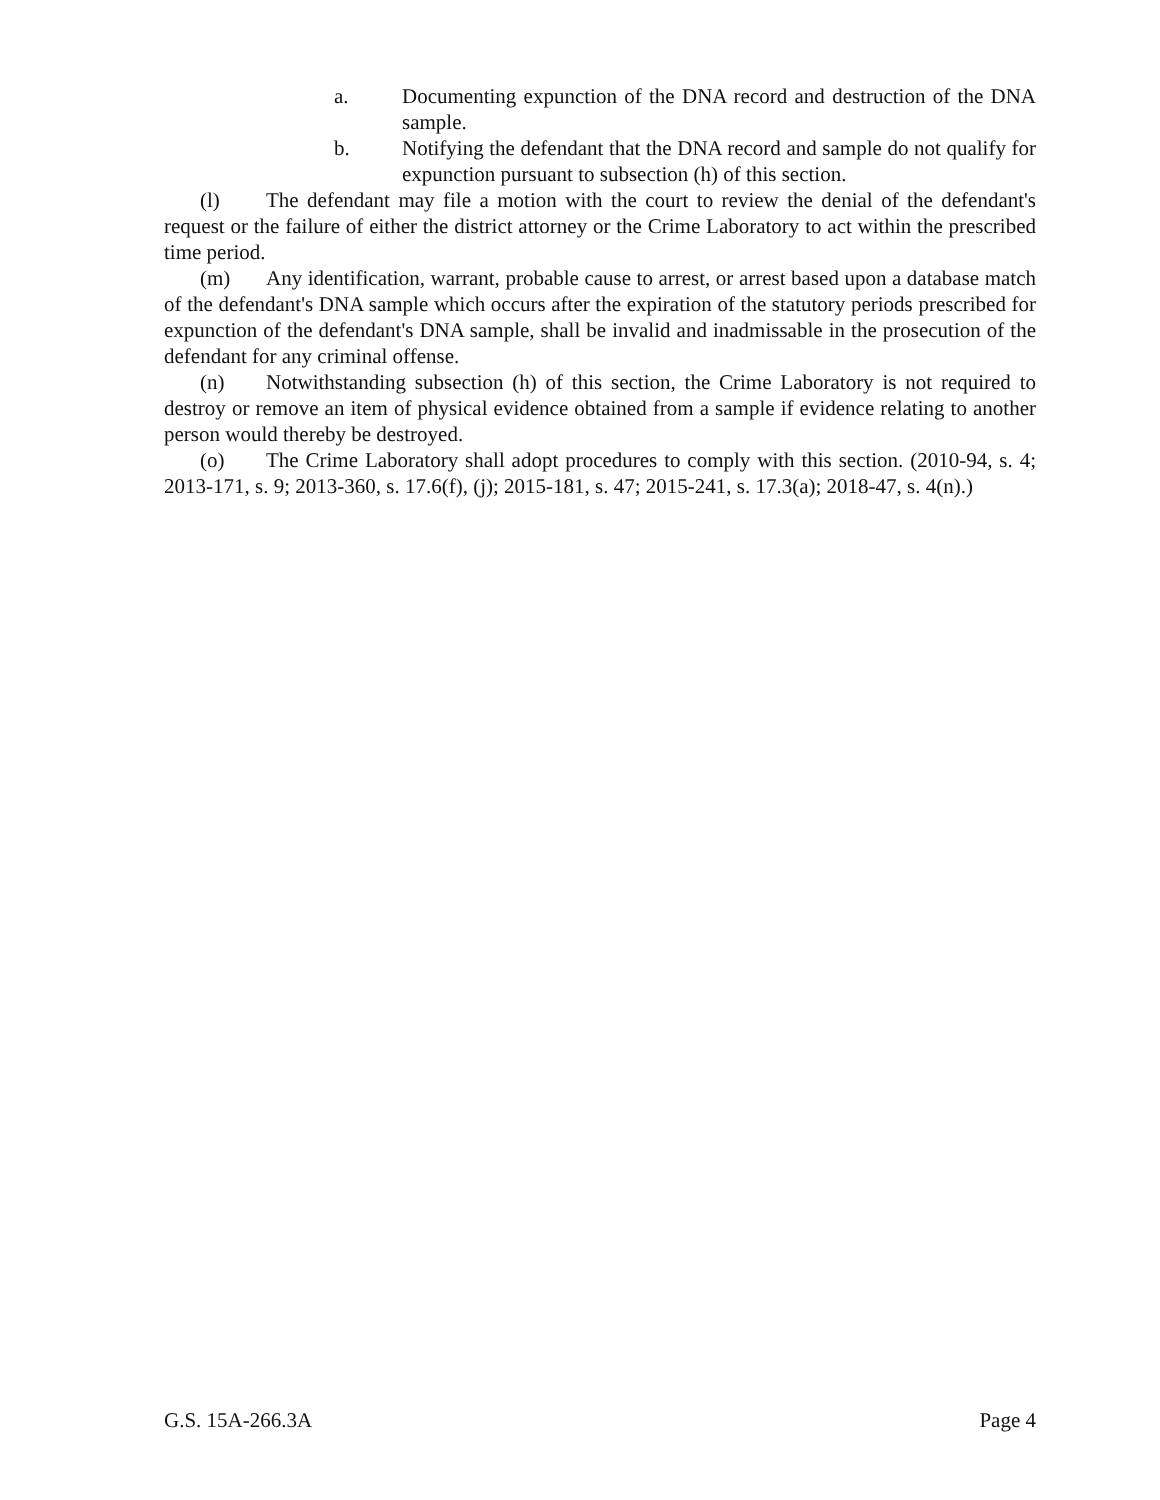a. Documenting expunction of the DNA record and destruction of the DNA sample.
b. Notifying the defendant that the DNA record and sample do not qualify for expunction pursuant to subsection (h) of this section.
(l) The defendant may file a motion with the court to review the denial of the defendant's request or the failure of either the district attorney or the Crime Laboratory to act within the prescribed time period.
(m) Any identification, warrant, probable cause to arrest, or arrest based upon a database match of the defendant's DNA sample which occurs after the expiration of the statutory periods prescribed for expunction of the defendant's DNA sample, shall be invalid and inadmissable in the prosecution of the defendant for any criminal offense.
(n) Notwithstanding subsection (h) of this section, the Crime Laboratory is not required to destroy or remove an item of physical evidence obtained from a sample if evidence relating to another person would thereby be destroyed.
(o) The Crime Laboratory shall adopt procedures to comply with this section. (2010-94, s. 4; 2013-171, s. 9; 2013-360, s. 17.6(f), (j); 2015-181, s. 47; 2015-241, s. 17.3(a); 2018-47, s. 4(n).)
G.S. 15A-266.3A Page 4